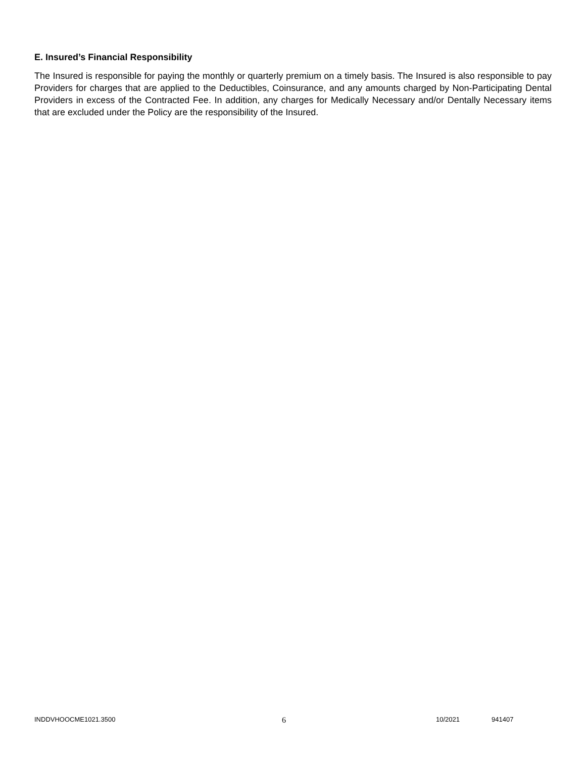E. Insured’s Financial Responsibility
The Insured is responsible for paying the monthly or quarterly premium on a timely basis. The Insured is also responsible to pay Providers for charges that are applied to the Deductibles, Coinsurance, and any amounts charged by Non-Participating Dental Providers in excess of the Contracted Fee. In addition, any charges for Medically Necessary and/or Dentally Necessary items that are excluded under the Policy are the responsibility of the Insured.
INDDVHOOCME1021.3500 6 10/2021 941407